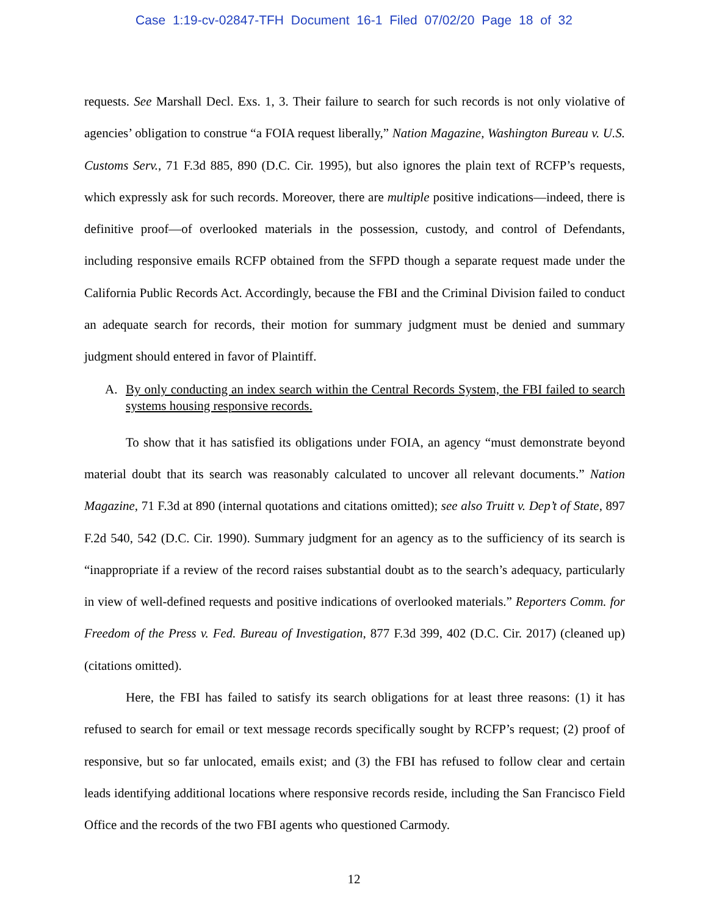Case 1:19-cv-02847-TFH Document 16-1 Filed 07/02/20 Page 18 of 32
requests. See Marshall Decl. Exs. 1, 3. Their failure to search for such records is not only violative of agencies’ obligation to construe “a FOIA request liberally,” Nation Magazine, Washington Bureau v. U.S. Customs Serv., 71 F.3d 885, 890 (D.C. Cir. 1995), but also ignores the plain text of RCFP’s requests, which expressly ask for such records. Moreover, there are multiple positive indications—indeed, there is definitive proof—of overlooked materials in the possession, custody, and control of Defendants, including responsive emails RCFP obtained from the SFPD though a separate request made under the California Public Records Act. Accordingly, because the FBI and the Criminal Division failed to conduct an adequate search for records, their motion for summary judgment must be denied and summary judgment should entered in favor of Plaintiff.
A. By only conducting an index search within the Central Records System, the FBI failed to search systems housing responsive records.
To show that it has satisfied its obligations under FOIA, an agency “must demonstrate beyond material doubt that its search was reasonably calculated to uncover all relevant documents.” Nation Magazine, 71 F.3d at 890 (internal quotations and citations omitted); see also Truitt v. Dep’t of State, 897 F.2d 540, 542 (D.C. Cir. 1990). Summary judgment for an agency as to the sufficiency of its search is “inappropriate if a review of the record raises substantial doubt as to the search’s adequacy, particularly in view of well-defined requests and positive indications of overlooked materials.” Reporters Comm. for Freedom of the Press v. Fed. Bureau of Investigation, 877 F.3d 399, 402 (D.C. Cir. 2017) (cleaned up) (citations omitted).
Here, the FBI has failed to satisfy its search obligations for at least three reasons: (1) it has refused to search for email or text message records specifically sought by RCFP’s request; (2) proof of responsive, but so far unlocated, emails exist; and (3) the FBI has refused to follow clear and certain leads identifying additional locations where responsive records reside, including the San Francisco Field Office and the records of the two FBI agents who questioned Carmody.
12